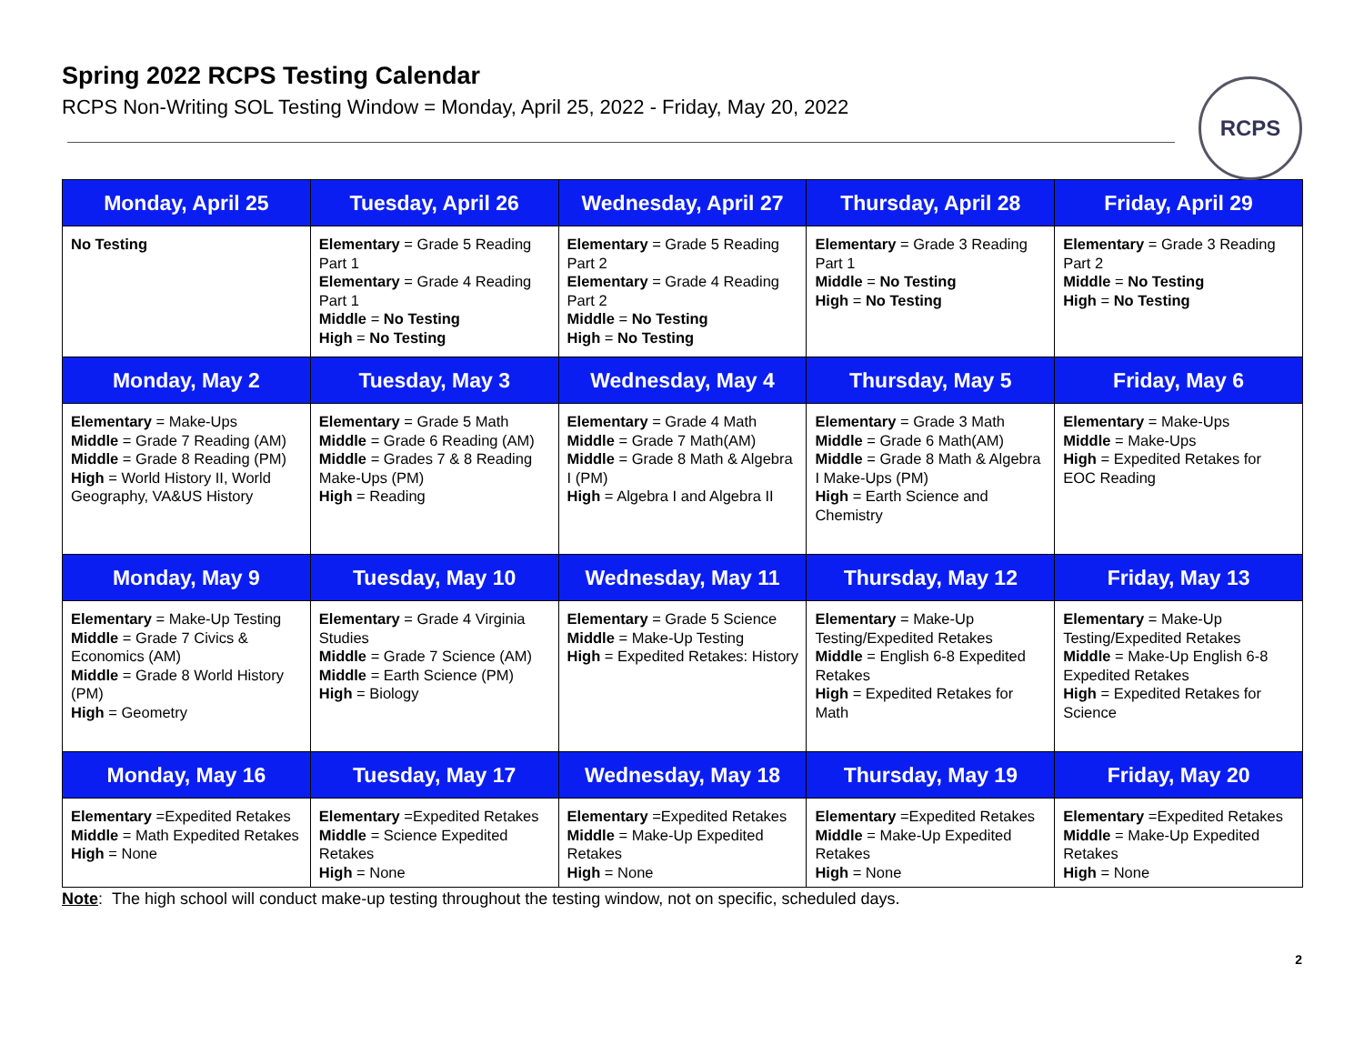Spring 2022 RCPS Testing Calendar
RCPS Non-Writing SOL Testing Window = Monday, April 25, 2022 - Friday, May 20, 2022
RCPS
| Monday, April 25 | Tuesday, April 26 | Wednesday, April 27 | Thursday, April 28 | Friday, April 29 |
| --- | --- | --- | --- | --- |
| No Testing | Elementary = Grade 5 Reading Part 1 Elementary = Grade 4 Reading Part 1 Middle = No Testing High = No Testing | Elementary = Grade 5 Reading Part 2 Elementary = Grade 4 Reading Part 2 Middle = No Testing High = No Testing | Elementary = Grade 3 Reading Part 1 Middle = No Testing High = No Testing | Elementary = Grade 3 Reading Part 2 Middle = No Testing High = No Testing |
| Monday, May 2 | Tuesday, May 3 | Wednesday, May 4 | Thursday, May 5 | Friday, May 6 |
| Elementary = Make-Ups Middle = Grade 7 Reading (AM) Middle = Grade 8 Reading (PM) High = World History II, World Geography, VA&US History | Elementary = Grade 5 Math Middle = Grade 6 Reading (AM) Middle = Grades 7 & 8 Reading Make-Ups (PM) High = Reading | Elementary = Grade 4 Math Middle = Grade 7 Math(AM) Middle = Grade 8 Math & Algebra I (PM) High = Algebra I and Algebra II | Elementary = Grade 3 Math Middle = Grade 6 Math(AM) Middle = Grade 8 Math & Algebra I Make-Ups (PM) High = Earth Science and Chemistry | Elementary = Make-Ups Middle = Make-Ups High = Expedited Retakes for EOC Reading |
| Monday, May 9 | Tuesday, May 10 | Wednesday, May 11 | Thursday, May 12 | Friday, May 13 |
| Elementary = Make-Up Testing Middle = Grade 7 Civics & Economics (AM) Middle = Grade 8 World History (PM) High = Geometry | Elementary = Grade 4 Virginia Studies Middle = Grade 7 Science (AM) Middle = Earth Science (PM) High = Biology | Elementary = Grade 5 Science Middle = Make-Up Testing High = Expedited Retakes: History | Elementary = Make-Up Testing/Expedited Retakes Middle = English 6-8 Expedited Retakes High = Expedited Retakes for Math | Elementary = Make-Up Testing/Expedited Retakes Middle = Make-Up English 6-8 Expedited Retakes High = Expedited Retakes for Science |
| Monday, May 16 | Tuesday, May 17 | Wednesday, May 18 | Thursday, May 19 | Friday, May 20 |
| Elementary =Expedited Retakes Middle = Math Expedited Retakes High = None | Elementary =Expedited Retakes Middle = Science Expedited Retakes High = None | Elementary =Expedited Retakes Middle = Make-Up Expedited Retakes High = None | Elementary =Expedited Retakes Middle = Make-Up Expedited Retakes High = None | Elementary =Expedited Retakes Middle = Make-Up Expedited Retakes High = None |
Note: The high school will conduct make-up testing throughout the testing window, not on specific, scheduled days.
2